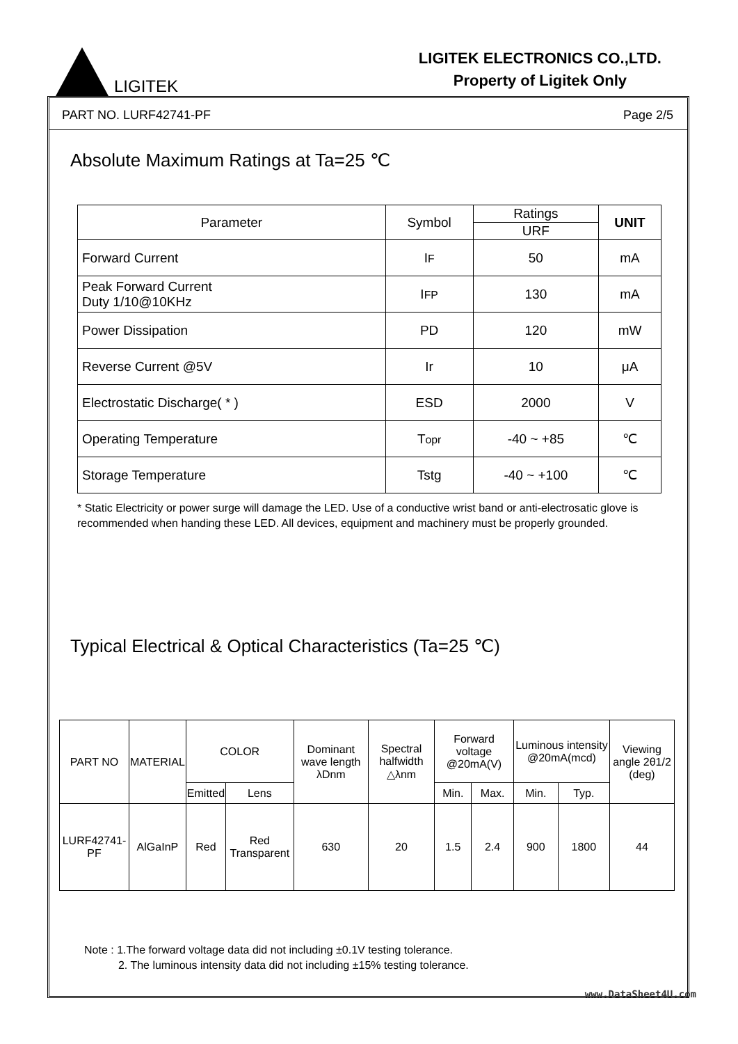LIGITEK
LIGITEK ELECTRONICS CO.,LTD.
Property of Ligitek Only
PART NO. LURF42741-PF Page 2/5
Absolute Maximum Ratings at Ta=25 ℃
| Parameter | Symbol | Ratings | UNIT |
| --- | --- | --- | --- |
| | | URF | |
| Forward Current | I F | 50 | mA |
| Peak Forward Current Duty 1/10@10KHz | I FP | 130 | mA |
| Power Dissipation | PD | 120 | mW |
| Reverse Current @5V | Ir | 10 | μA |
| Electrostatic Discharge( * ) | ESD | 2000 | V |
| Operating Temperature | T opr | -40 ~ +85 | ℃ |
| Storage Temperature | Tstg | -40 ~ +100 | ℃ |
* Static Electricity or power surge will damage the LED. Use of a conductive wrist band or anti-electrosatic glove is recommended when handing these LED. All devices, equipment and machinery must be properly grounded.
Typical Electrical & Optical Characteristics (Ta=25 ℃)
| PART NO | MATERIAL | COLOR | | Dominant wave length λDnm | Spectral halfwidth △λnm | Forward voltage @20mA(V) | | Luminous intensity @20mA(mcd) | | Viewing angle 2θ1/2 (deg) |
| --- | --- | --- | --- | --- | --- | --- | --- | --- | --- | --- |
| | | Emitted | Lens | | | Min. | Max. | Min. | Typ. | |
| LURF42741-PF | AlGaInP | Red | Red Transparent | 630 | 20 | 1.5 | 2.4 | 900 | 1800 | 44 |
Note : 1.The forward voltage data did not including ±0.1V testing tolerance.
2. The luminous intensity data did not including ±15% testing tolerance.
www.DataSheet4U.com